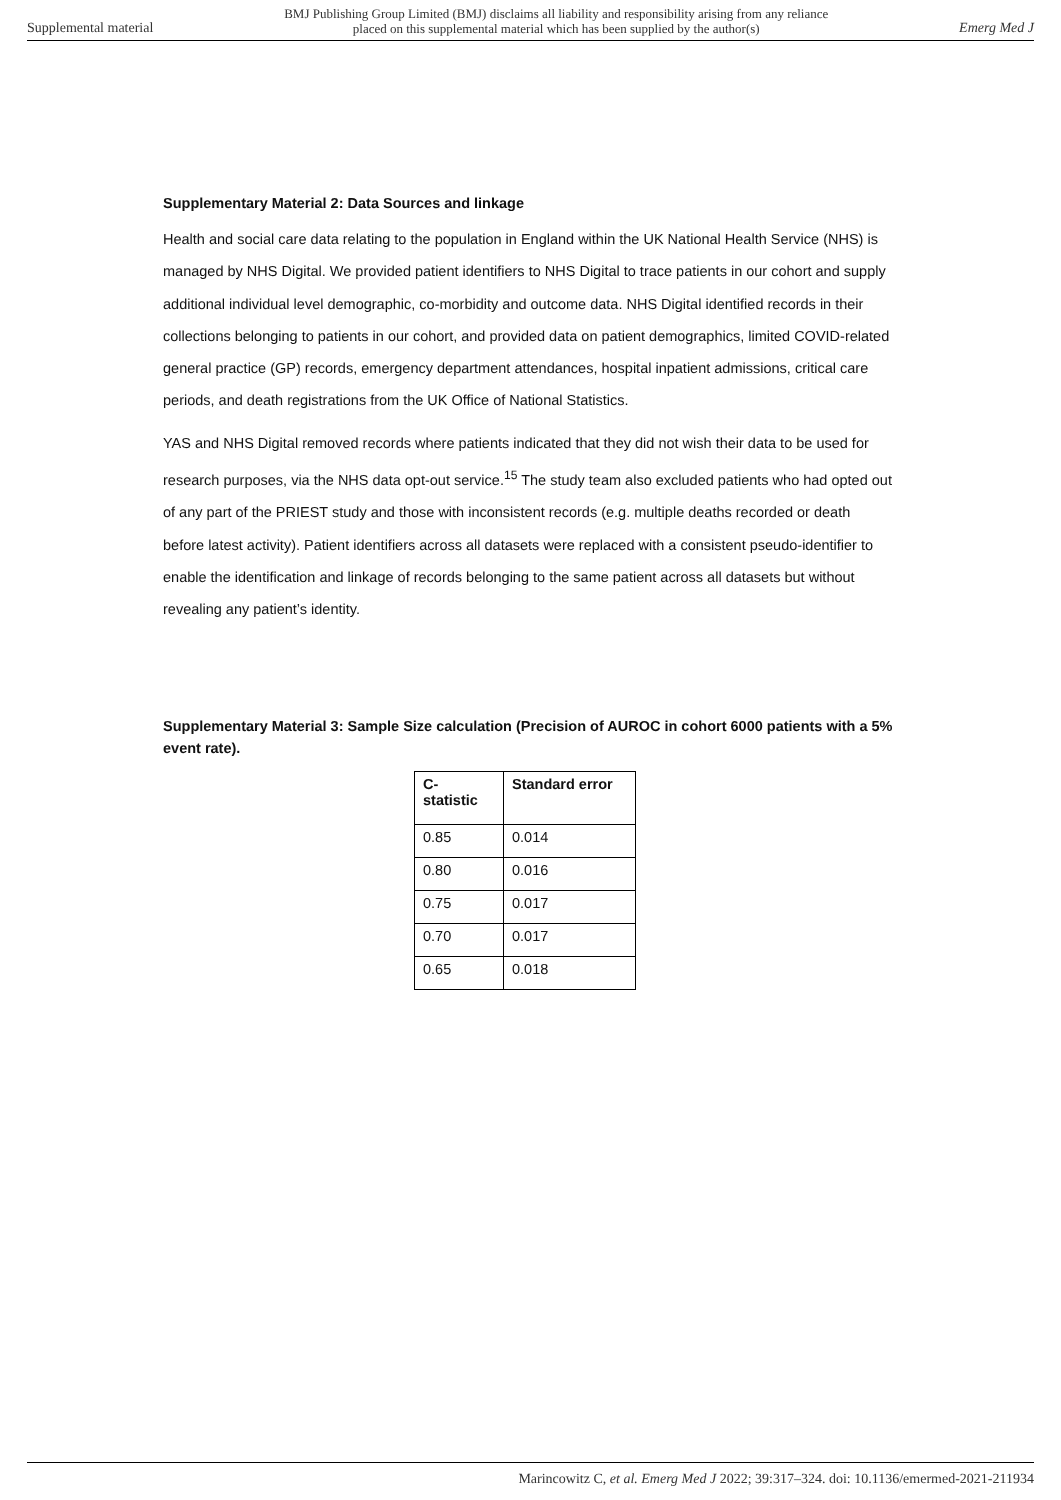Supplemental material BMJ Publishing Group Limited (BMJ) disclaims all liability and responsibility arising from any reliance
placed on this supplemental material which has been supplied by the author(s) Emerg Med J
Supplementary Material 2: Data Sources and linkage
Health and social care data relating to the population in England within the UK National Health Service (NHS) is managed by NHS Digital. We provided patient identifiers to NHS Digital to trace patients in our cohort and supply additional individual level demographic, co-morbidity and outcome data. NHS Digital identified records in their collections belonging to patients in our cohort, and provided data on patient demographics, limited COVID-related general practice (GP) records, emergency department attendances, hospital inpatient admissions, critical care periods, and death registrations from the UK Office of National Statistics.
YAS and NHS Digital removed records where patients indicated that they did not wish their data to be used for research purposes, via the NHS data opt-out service.<sup>15</sup> The study team also excluded patients who had opted out of any part of the PRIEST study and those with inconsistent records (e.g. multiple deaths recorded or death before latest activity). Patient identifiers across all datasets were replaced with a consistent pseudo-identifier to enable the identification and linkage of records belonging to the same patient across all datasets but without revealing any patient’s identity.
Supplementary Material 3: Sample Size calculation (Precision of AUROC in cohort 6000 patients with a 5% event rate).
| C- statistic | Standard error |
| --- | --- |
| 0.85 | 0.014 |
| 0.80 | 0.016 |
| 0.75 | 0.017 |
| 0.70 | 0.017 |
| 0.65 | 0.018 |
Marincowitz C, et al. Emerg Med J 2022; 39:317–324. doi: 10.1136/emermed-2021-211934